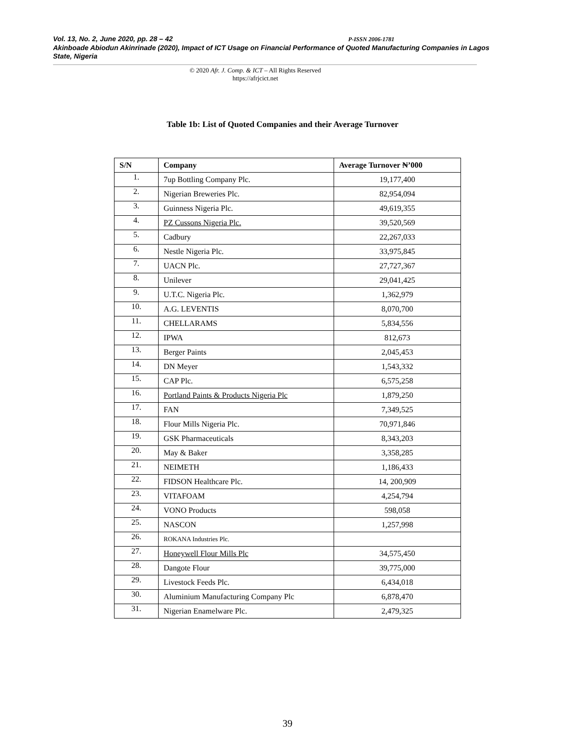Vol. 13, No. 2, June 2020, pp. 28 – 42 P-ISSN 2006-1781
Akinboade Abiodun Akinrinade (2020), Impact of ICT Usage on Financial Performance of Quoted Manufacturing Companies in Lagos State, Nigeria
© 2020 Afr. J. Comp. & ICT – All Rights Reserved
https://afrjcict.net
Table 1b: List of Quoted Companies and their Average Turnover
| S/N | Company | Average Turnover ₦’000 |
| --- | --- | --- |
| 1. | 7up Bottling Company Plc. | 19,177,400 |
| 2. | Nigerian Breweries Plc. | 82,954,094 |
| 3. | Guinness Nigeria Plc. | 49,619,355 |
| 4. | PZ Cussons Nigeria Plc. | 39,520,569 |
| 5. | Cadbury | 22,267,033 |
| 6. | Nestle Nigeria Plc. | 33,975,845 |
| 7. | UACN Plc. | 27,727,367 |
| 8. | Unilever | 29,041,425 |
| 9. | U.T.C. Nigeria Plc. | 1,362,979 |
| 10. | A.G. LEVENTIS | 8,070,700 |
| 11. | CHELLARAMS | 5,834,556 |
| 12. | IPWA | 812,673 |
| 13. | Berger Paints | 2,045,453 |
| 14. | DN Meyer | 1,543,332 |
| 15. | CAP Plc. | 6,575,258 |
| 16. | Portland Paints & Products Nigeria Plc | 1,879,250 |
| 17. | FAN | 7,349,525 |
| 18. | Flour Mills Nigeria Plc. | 70,971,846 |
| 19. | GSK Pharmaceuticals | 8,343,203 |
| 20. | May & Baker | 3,358,285 |
| 21. | NEIMETH | 1,186,433 |
| 22. | FIDSON Healthcare Plc. | 14, 200,909 |
| 23. | VITAFOAM | 4,254,794 |
| 24. | VONO Products | 598,058 |
| 25. | NASCON | 1,257,998 |
| 26. | ROKANA Industries Plc. | |
| 27. | Honeywell Flour Mills Plc | 34,575,450 |
| 28. | Dangote Flour | 39,775,000 |
| 29. | Livestock Feeds Plc. | 6,434,018 |
| 30. | Aluminium Manufacturing Company Plc | 6,878,470 |
| 31. | Nigerian Enamelware Plc. | 2,479,325 |
39